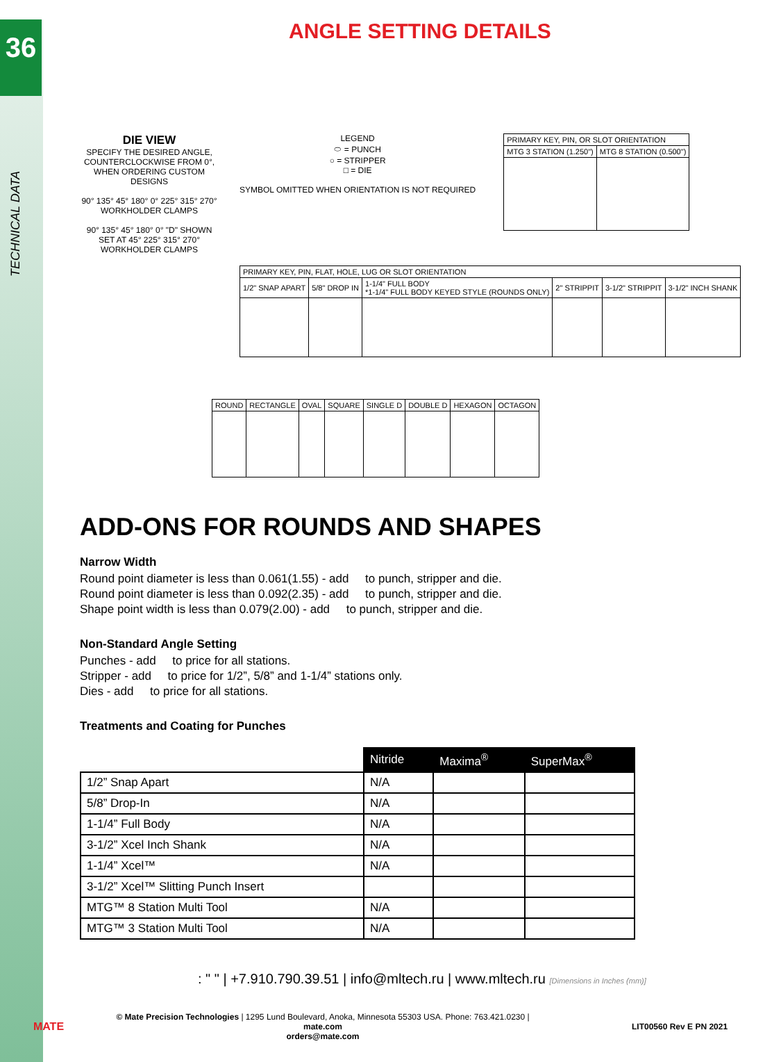36
TECHNICAL DATA
ANGLE SETTING DETAILS
DIE VIEW
SPECIFY THE DESIRED ANGLE, COUNTERCLOCKWISE FROM 0°, WHEN ORDERING CUSTOM DESIGNS
90° 135° 45° 180° 0° 225° 315° 270°
WORKHOLDER CLAMPS
90° 135° 45° 180° 0° "D" SHOWN SET AT 45° 225° 315° 270°
WORKHOLDER CLAMPS
LEGEND
⬭ = PUNCH
○ = STRIPPER
□ = DIE
SYMBOL OMITTED WHEN ORIENTATION IS NOT REQUIRED
| PRIMARY KEY, PIN, OR SLOT ORIENTATION | |
| MTG 3 STATION (1.250") | MTG 8 STATION (0.500") |
| PRIMARY KEY, PIN, FLAT, HOLE, LUG OR SLOT ORIENTATION | | | | | |
| 1/2" SNAP APART | 5/8" DROP IN | 1-1/4" FULL BODY *1-1/4" FULL BODY KEYED STYLE (ROUNDS ONLY) | 2" STRIPPIT | 3-1/2" STRIPPIT | 3-1/2" INCH SHANK |
| ROUND | RECTANGLE | OVAL | SQUARE | SINGLE D | DOUBLE D | HEXAGON | OCTAGON |
ADD-ONS FOR ROUNDS AND SHAPES
Narrow Width
Round point diameter is less than 0.061(1.55) - add to punch, stripper and die.
Round point diameter is less than 0.092(2.35) - add to punch, stripper and die.
Shape point width is less than 0.079(2.00) - add to punch, stripper and die.
Non-Standard Angle Setting
Punches - add to price for all stations.
Stripper - add to price for 1/2”, 5/8” and 1-1/4” stations only.
Dies - add to price for all stations.
Treatments and Coating for Punches
| | Nitride | Maxima<sup>®</sup> | SuperMax<sup>®</sup> |
| 1/2” Snap Apart | N/A | | |
| 5/8” Drop-In | N/A | | |
| 1-1/4” Full Body | N/A | | |
| 3-1/2” Xcel Inch Shank | N/A | | |
| 1-1/4” Xcel™ | N/A | | |
| 3-1/2” Xcel™ Slitting Punch Insert | | | |
| MTG™ 8 Station Multi Tool | N/A | | |
| MTG™ 3 Station Multi Tool | N/A | | |
: " " | +7.910.790.39.51 | info@mltech.ru | www.mltech.ru [Dimensions in Inches (mm)]
MATE
© Mate Precision Technologies | 1295 Lund Boulevard, Anoka, Minnesota 55303 USA. Phone: 763.421.0230 | mate.com
orders@mate.com
LIT00560 Rev E PN 2021